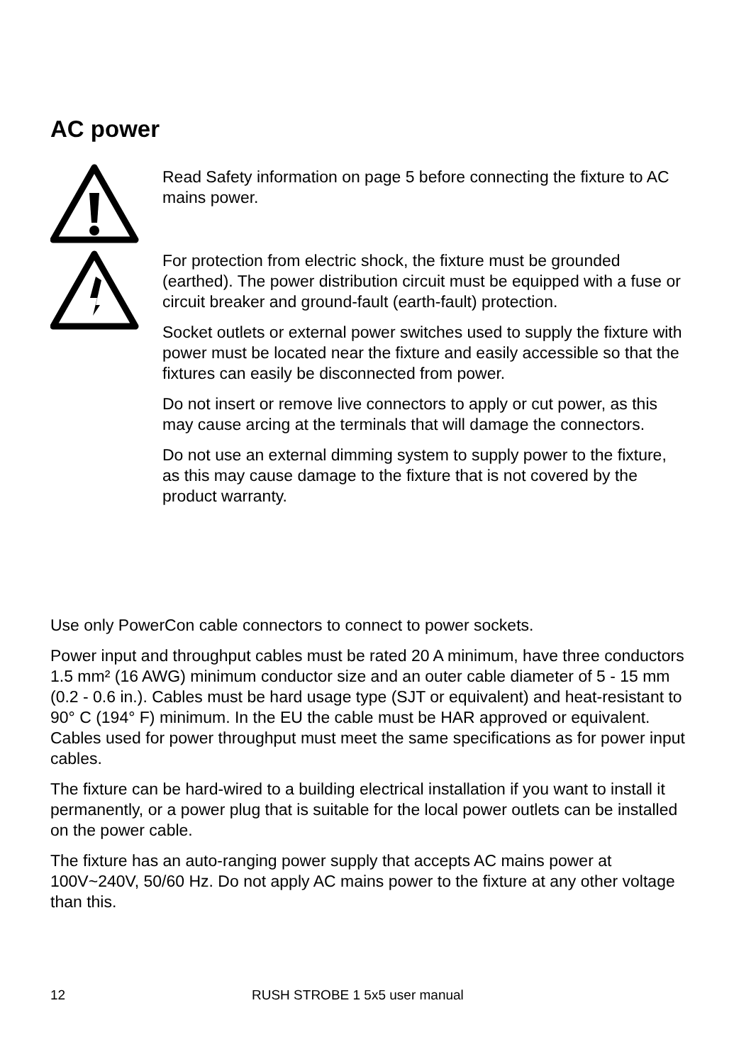AC power
Read Safety information on page 5 before connecting the fixture to AC mains power.
For protection from electric shock, the fixture must be grounded (earthed). The power distribution circuit must be equipped with a fuse or circuit breaker and ground-fault (earth-fault) protection.
Socket outlets or external power switches used to supply the fixture with power must be located near the fixture and easily accessible so that the fixtures can easily be disconnected from power.
Do not insert or remove live connectors to apply or cut power, as this may cause arcing at the terminals that will damage the connectors.
Do not use an external dimming system to supply power to the fixture, as this may cause damage to the fixture that is not covered by the product warranty.
Use only PowerCon cable connectors to connect to power sockets.
Power input and throughput cables must be rated 20 A minimum, have three conductors 1.5 mm² (16 AWG) minimum conductor size and an outer cable diameter of 5 - 15 mm (0.2 - 0.6 in.). Cables must be hard usage type (SJT or equivalent) and heat-resistant to 90° C (194° F) minimum. In the EU the cable must be HAR approved or equivalent. Cables used for power throughput must meet the same specifications as for power input cables.
The fixture can be hard-wired to a building electrical installation if you want to install it permanently, or a power plug that is suitable for the local power outlets can be installed on the power cable.
The fixture has an auto-ranging power supply that accepts AC mains power at 100V~240V, 50/60 Hz. Do not apply AC mains power to the fixture at any other voltage than this.
12 RUSH STROBE 1 5x5 user manual